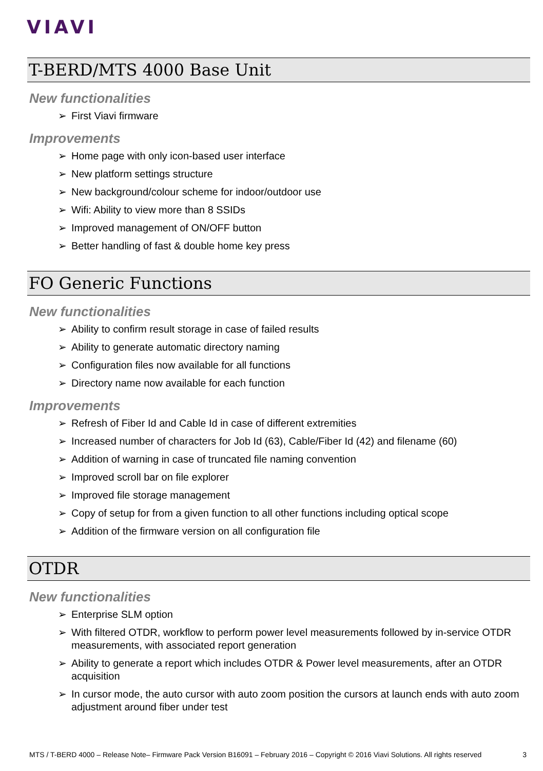VIAVI
T-BERD/MTS 4000 Base Unit
New functionalities
➢ First Viavi firmware
Improvements
➢ Home page with only icon-based user interface
➢ New platform settings structure
➢ New background/colour scheme for indoor/outdoor use
➢ Wifi: Ability to view more than 8 SSIDs
➢ Improved management of ON/OFF button
➢ Better handling of fast & double home key press
FO Generic Functions
New functionalities
➢ Ability to confirm result storage in case of failed results
➢ Ability to generate automatic directory naming
➢ Configuration files now available for all functions
➢ Directory name now available for each function
Improvements
➢ Refresh of Fiber Id and Cable Id in case of different extremities
➢ Increased number of characters for Job Id (63), Cable/Fiber Id (42) and filename (60)
➢ Addition of warning in case of truncated file naming convention
➢ Improved scroll bar on file explorer
➢ Improved file storage management
➢ Copy of setup for from a given function to all other functions including optical scope
➢ Addition of the firmware version on all configuration file
OTDR
New functionalities
➢ Enterprise SLM option
➢ With filtered OTDR, workflow to perform power level measurements followed by in-service OTDR measurements, with associated report generation
➢ Ability to generate a report which includes OTDR & Power level measurements, after an OTDR acquisition
➢ In cursor mode, the auto cursor with auto zoom position the cursors at launch ends with auto zoom adjustment around fiber under test
MTS / T-BERD 4000 – Release Note– Firmware Pack Version B16091 – February 2016 – Copyright © 2016 Viavi Solutions. All rights reserved 3